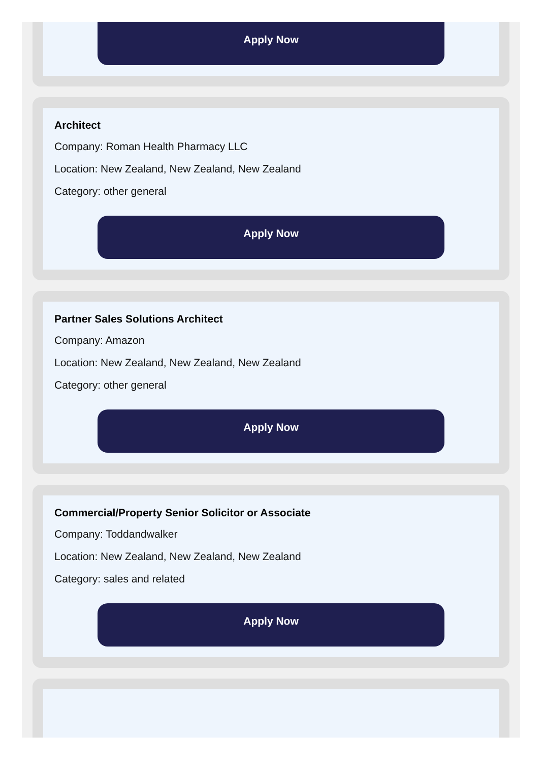Apply Now
Architect
Company: Roman Health Pharmacy LLC
Location: New Zealand, New Zealand, New Zealand
Category: other general
Apply Now
Partner Sales Solutions Architect
Company: Amazon
Location: New Zealand, New Zealand, New Zealand
Category: other general
Apply Now
Commercial/Property Senior Solicitor or Associate
Company: Toddandwalker
Location: New Zealand, New Zealand, New Zealand
Category: sales and related
Apply Now